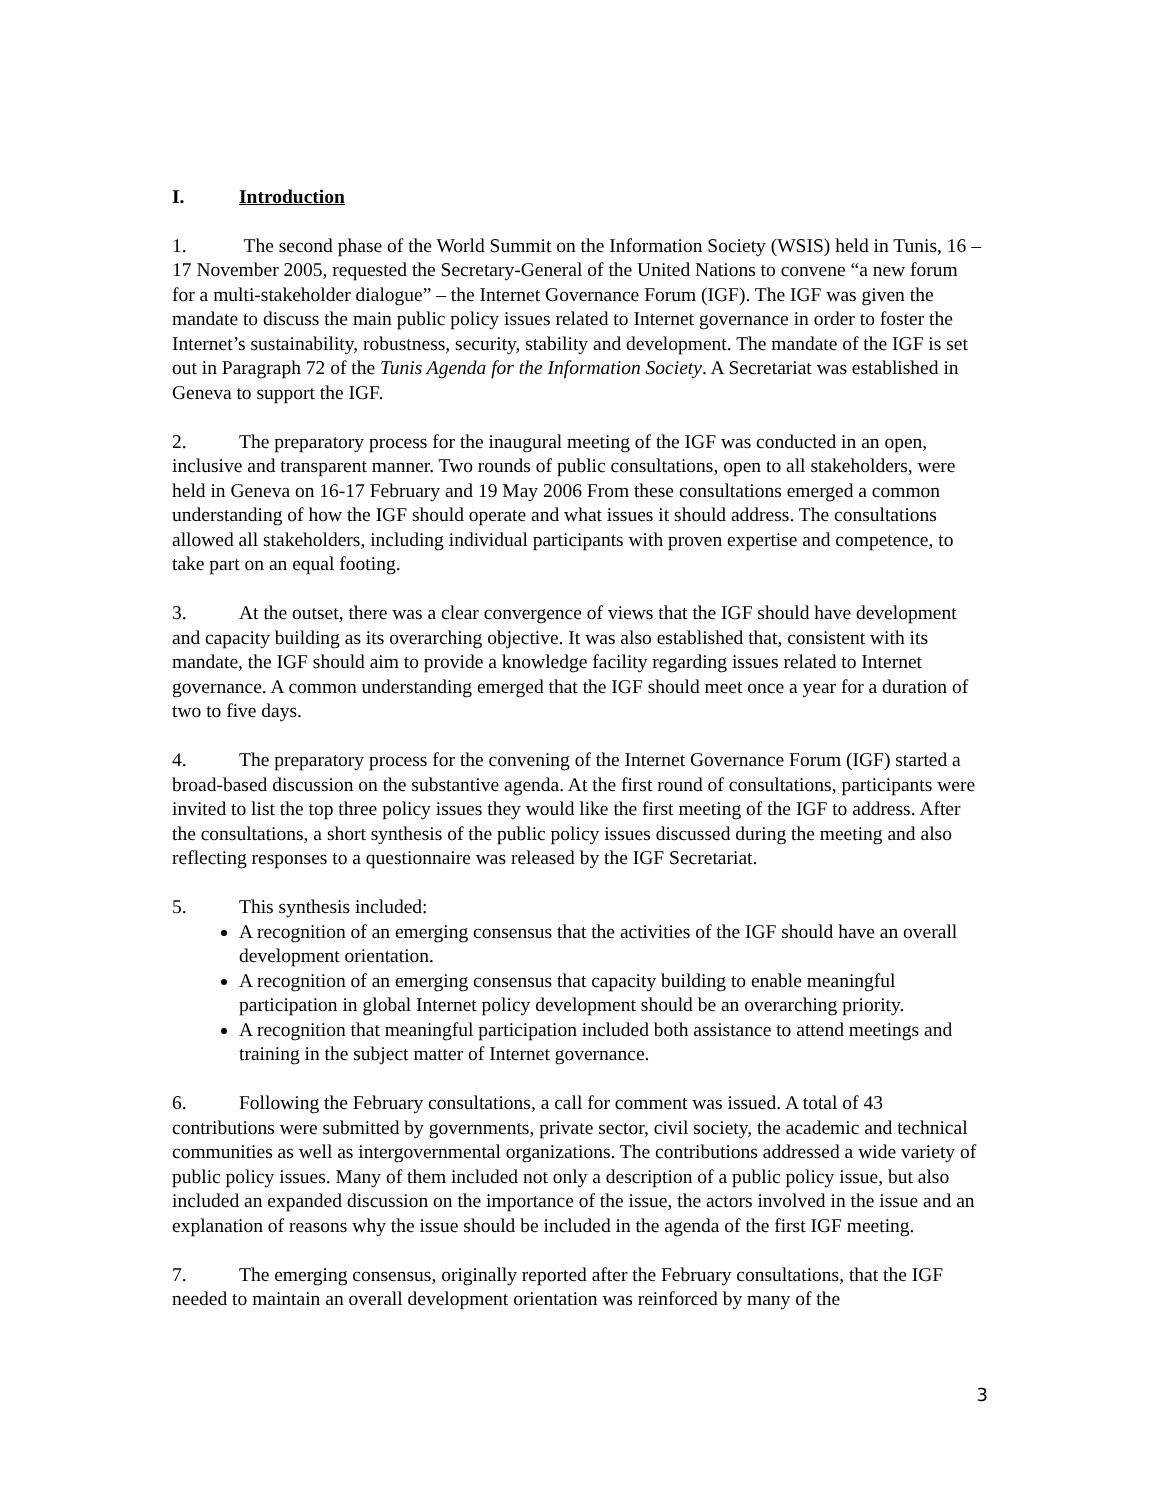I. Introduction
1. The second phase of the World Summit on the Information Society (WSIS) held in Tunis, 16 – 17 November 2005, requested the Secretary-General of the United Nations to convene “a new forum for a multi-stakeholder dialogue” – the Internet Governance Forum (IGF). The IGF was given the mandate to discuss the main public policy issues related to Internet governance in order to foster the Internet’s sustainability, robustness, security, stability and development. The mandate of the IGF is set out in Paragraph 72 of the Tunis Agenda for the Information Society. A Secretariat was established in Geneva to support the IGF.
2. The preparatory process for the inaugural meeting of the IGF was conducted in an open, inclusive and transparent manner. Two rounds of public consultations, open to all stakeholders, were held in Geneva on 16-17 February and 19 May 2006 From these consultations emerged a common understanding of how the IGF should operate and what issues it should address. The consultations allowed all stakeholders, including individual participants with proven expertise and competence, to take part on an equal footing.
3. At the outset, there was a clear convergence of views that the IGF should have development and capacity building as its overarching objective. It was also established that, consistent with its mandate, the IGF should aim to provide a knowledge facility regarding issues related to Internet governance. A common understanding emerged that the IGF should meet once a year for a duration of two to five days.
4. The preparatory process for the convening of the Internet Governance Forum (IGF) started a broad-based discussion on the substantive agenda. At the first round of consultations, participants were invited to list the top three policy issues they would like the first meeting of the IGF to address. After the consultations, a short synthesis of the public policy issues discussed during the meeting and also reflecting responses to a questionnaire was released by the IGF Secretariat.
5. This synthesis included:
A recognition of an emerging consensus that the activities of the IGF should have an overall development orientation.
A recognition of an emerging consensus that capacity building to enable meaningful participation in global Internet policy development should be an overarching priority.
A recognition that meaningful participation included both assistance to attend meetings and training in the subject matter of Internet governance.
6. Following the February consultations, a call for comment was issued. A total of 43 contributions were submitted by governments, private sector, civil society, the academic and technical communities as well as intergovernmental organizations. The contributions addressed a wide variety of public policy issues. Many of them included not only a description of a public policy issue, but also included an expanded discussion on the importance of the issue, the actors involved in the issue and an explanation of reasons why the issue should be included in the agenda of the first IGF meeting.
7. The emerging consensus, originally reported after the February consultations, that the IGF needed to maintain an overall development orientation was reinforced by many of the
3